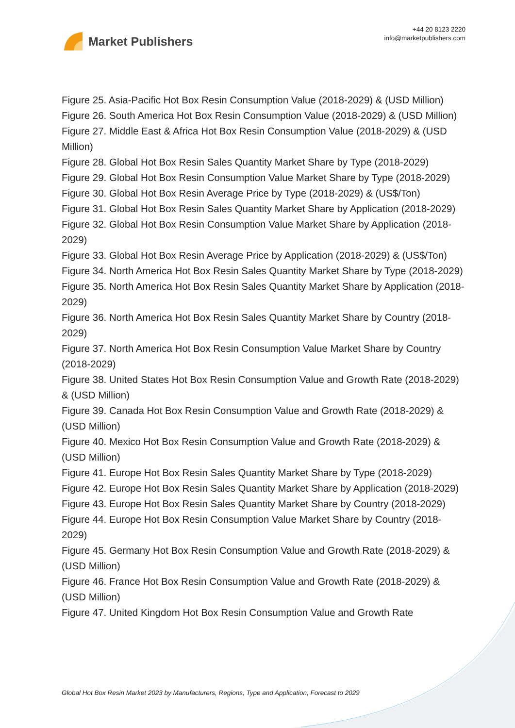Market Publishers
+44 20 8123 2220
info@marketpublishers.com
Figure 25. Asia-Pacific Hot Box Resin Consumption Value (2018-2029) & (USD Million)
Figure 26. South America Hot Box Resin Consumption Value (2018-2029) & (USD Million)
Figure 27. Middle East & Africa Hot Box Resin Consumption Value (2018-2029) & (USD Million)
Figure 28. Global Hot Box Resin Sales Quantity Market Share by Type (2018-2029)
Figure 29. Global Hot Box Resin Consumption Value Market Share by Type (2018-2029)
Figure 30. Global Hot Box Resin Average Price by Type (2018-2029) & (US$/Ton)
Figure 31. Global Hot Box Resin Sales Quantity Market Share by Application (2018-2029)
Figure 32. Global Hot Box Resin Consumption Value Market Share by Application (2018-2029)
Figure 33. Global Hot Box Resin Average Price by Application (2018-2029) & (US$/Ton)
Figure 34. North America Hot Box Resin Sales Quantity Market Share by Type (2018-2029)
Figure 35. North America Hot Box Resin Sales Quantity Market Share by Application (2018-2029)
Figure 36. North America Hot Box Resin Sales Quantity Market Share by Country (2018-2029)
Figure 37. North America Hot Box Resin Consumption Value Market Share by Country (2018-2029)
Figure 38. United States Hot Box Resin Consumption Value and Growth Rate (2018-2029) & (USD Million)
Figure 39. Canada Hot Box Resin Consumption Value and Growth Rate (2018-2029) & (USD Million)
Figure 40. Mexico Hot Box Resin Consumption Value and Growth Rate (2018-2029) & (USD Million)
Figure 41. Europe Hot Box Resin Sales Quantity Market Share by Type (2018-2029)
Figure 42. Europe Hot Box Resin Sales Quantity Market Share by Application (2018-2029)
Figure 43. Europe Hot Box Resin Sales Quantity Market Share by Country (2018-2029)
Figure 44. Europe Hot Box Resin Consumption Value Market Share by Country (2018-2029)
Figure 45. Germany Hot Box Resin Consumption Value and Growth Rate (2018-2029) & (USD Million)
Figure 46. France Hot Box Resin Consumption Value and Growth Rate (2018-2029) & (USD Million)
Figure 47. United Kingdom Hot Box Resin Consumption Value and Growth Rate
Global Hot Box Resin Market 2023 by Manufacturers, Regions, Type and Application, Forecast to 2029